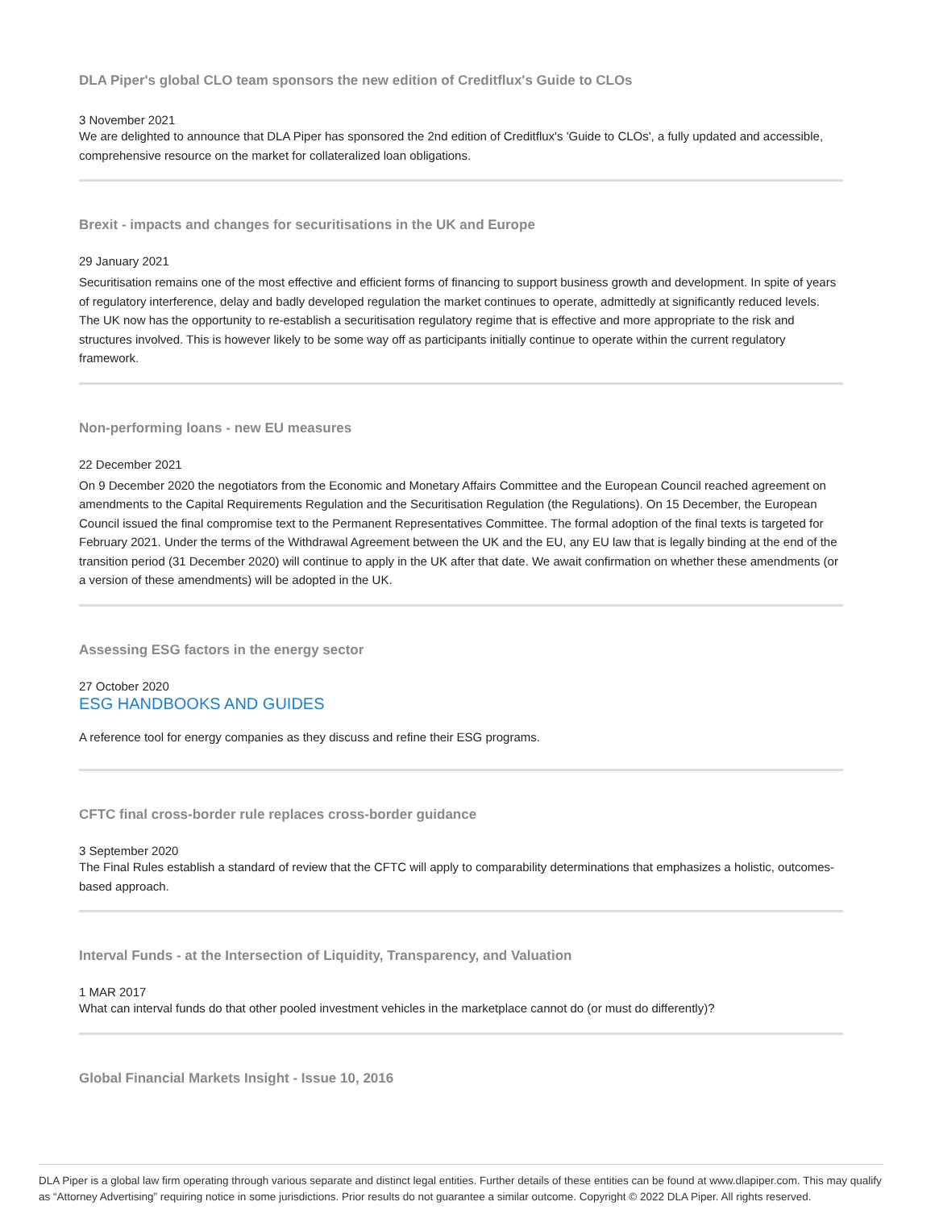DLA Piper's global CLO team sponsors the new edition of Creditflux's Guide to CLOs
3 November 2021
We are delighted to announce that DLA Piper has sponsored the 2nd edition of Creditflux's 'Guide to CLOs', a fully updated and accessible, comprehensive resource on the market for collateralized loan obligations.
Brexit - impacts and changes for securitisations in the UK and Europe
29 January 2021
Securitisation remains one of the most effective and efficient forms of financing to support business growth and development. In spite of years of regulatory interference, delay and badly developed regulation the market continues to operate, admittedly at significantly reduced levels. The UK now has the opportunity to re-establish a securitisation regulatory regime that is effective and more appropriate to the risk and structures involved. This is however likely to be some way off as participants initially continue to operate within the current regulatory framework.
Non-performing loans - new EU measures
22 December 2021
On 9 December 2020 the negotiators from the Economic and Monetary Affairs Committee and the European Council reached agreement on amendments to the Capital Requirements Regulation and the Securitisation Regulation (the Regulations). On 15 December, the European Council issued the final compromise text to the Permanent Representatives Committee. The formal adoption of the final texts is targeted for February 2021. Under the terms of the Withdrawal Agreement between the UK and the EU, any EU law that is legally binding at the end of the transition period (31 December 2020) will continue to apply in the UK after that date. We await confirmation on whether these amendments (or a version of these amendments) will be adopted in the UK.
Assessing ESG factors in the energy sector
27 October 2020
ESG HANDBOOKS AND GUIDES
A reference tool for energy companies as they discuss and refine their ESG programs.
CFTC final cross-border rule replaces cross-border guidance
3 September 2020
The Final Rules establish a standard of review that the CFTC will apply to comparability determinations that emphasizes a holistic, outcomes-based approach.
Interval Funds - at the Intersection of Liquidity, Transparency, and Valuation
1 MAR 2017
What can interval funds do that other pooled investment vehicles in the marketplace cannot do (or must do differently)?
Global Financial Markets Insight - Issue 10, 2016
DLA Piper is a global law firm operating through various separate and distinct legal entities. Further details of these entities can be found at www.dlapiper.com. This may qualify as “Attorney Advertising” requiring notice in some jurisdictions. Prior results do not guarantee a similar outcome. Copyright © 2022 DLA Piper. All rights reserved.